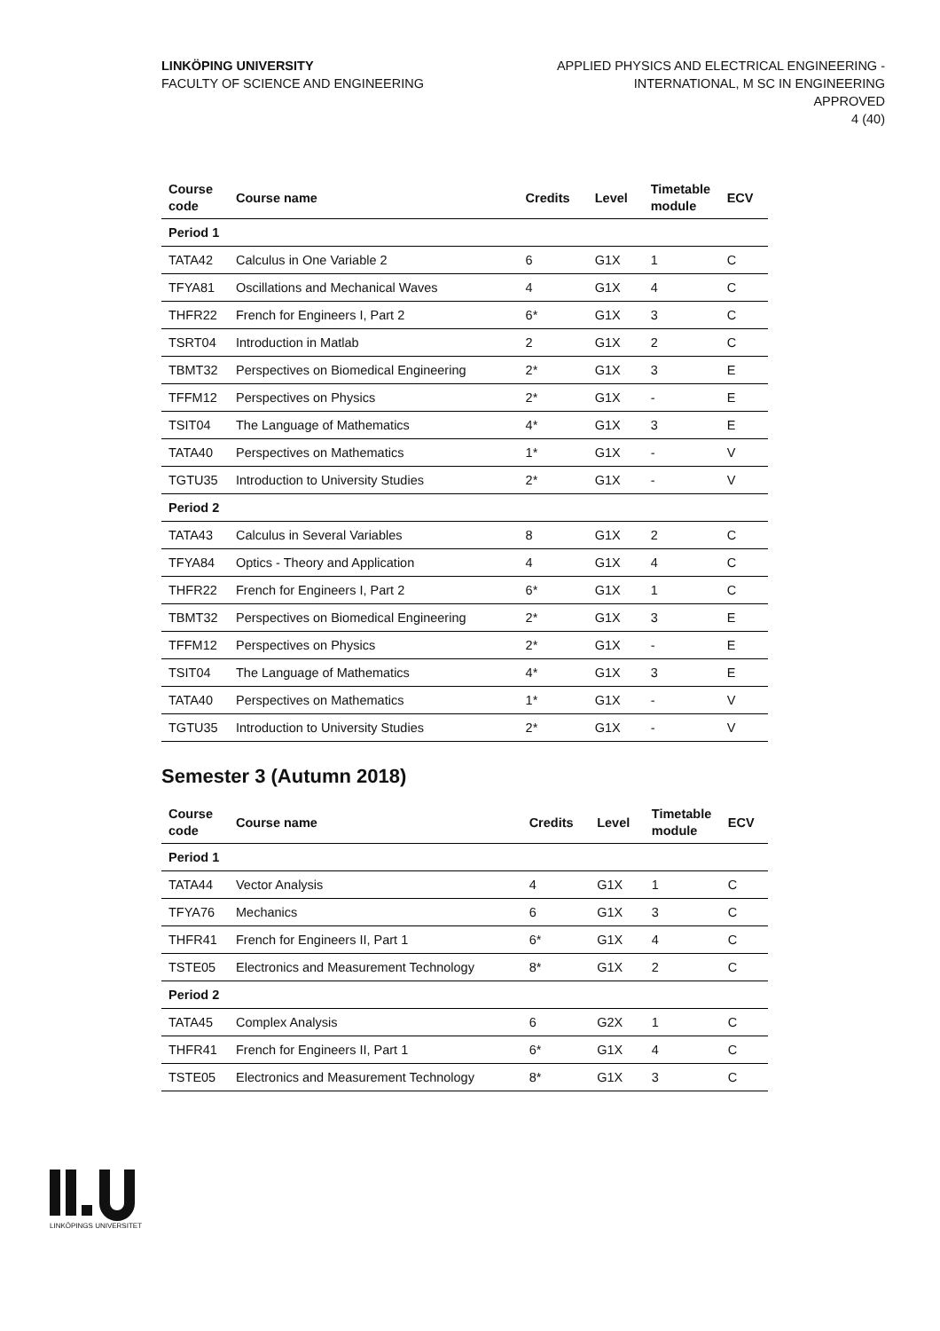LINKÖPING UNIVERSITY
FACULTY OF SCIENCE AND ENGINEERING
APPLIED PHYSICS AND ELECTRICAL ENGINEERING -
INTERNATIONAL, M SC IN ENGINEERING
APPROVED
4 (40)
| Course code | Course name | Credits | Level | Timetable module | ECV |
| --- | --- | --- | --- | --- | --- |
| Period 1 | | | | | |
| TATA42 | Calculus in One Variable 2 | 6 | G1X | 1 | C |
| TFYA81 | Oscillations and Mechanical Waves | 4 | G1X | 4 | C |
| THFR22 | French for Engineers I, Part 2 | 6* | G1X | 3 | C |
| TSRT04 | Introduction in Matlab | 2 | G1X | 2 | C |
| TBMT32 | Perspectives on Biomedical Engineering | 2* | G1X | 3 | E |
| TFFM12 | Perspectives on Physics | 2* | G1X | - | E |
| TSIT04 | The Language of Mathematics | 4* | G1X | 3 | E |
| TATA40 | Perspectives on Mathematics | 1* | G1X | - | V |
| TGTU35 | Introduction to University Studies | 2* | G1X | - | V |
| Period 2 | | | | | |
| TATA43 | Calculus in Several Variables | 8 | G1X | 2 | C |
| TFYA84 | Optics - Theory and Application | 4 | G1X | 4 | C |
| THFR22 | French for Engineers I, Part 2 | 6* | G1X | 1 | C |
| TBMT32 | Perspectives on Biomedical Engineering | 2* | G1X | 3 | E |
| TFFM12 | Perspectives on Physics | 2* | G1X | - | E |
| TSIT04 | The Language of Mathematics | 4* | G1X | 3 | E |
| TATA40 | Perspectives on Mathematics | 1* | G1X | - | V |
| TGTU35 | Introduction to University Studies | 2* | G1X | - | V |
Semester 3 (Autumn 2018)
| Course code | Course name | Credits | Level | Timetable module | ECV |
| --- | --- | --- | --- | --- | --- |
| Period 1 | | | | | |
| TATA44 | Vector Analysis | 4 | G1X | 1 | C |
| TFYA76 | Mechanics | 6 | G1X | 3 | C |
| THFR41 | French for Engineers II, Part 1 | 6* | G1X | 4 | C |
| TSTE05 | Electronics and Measurement Technology | 8* | G1X | 2 | C |
| Period 2 | | | | | |
| TATA45 | Complex Analysis | 6 | G2X | 1 | C |
| THFR41 | French for Engineers II, Part 1 | 6* | G1X | 4 | C |
| TSTE05 | Electronics and Measurement Technology | 8* | G1X | 3 | C |
LINKÖPINGS UNIVERSITET